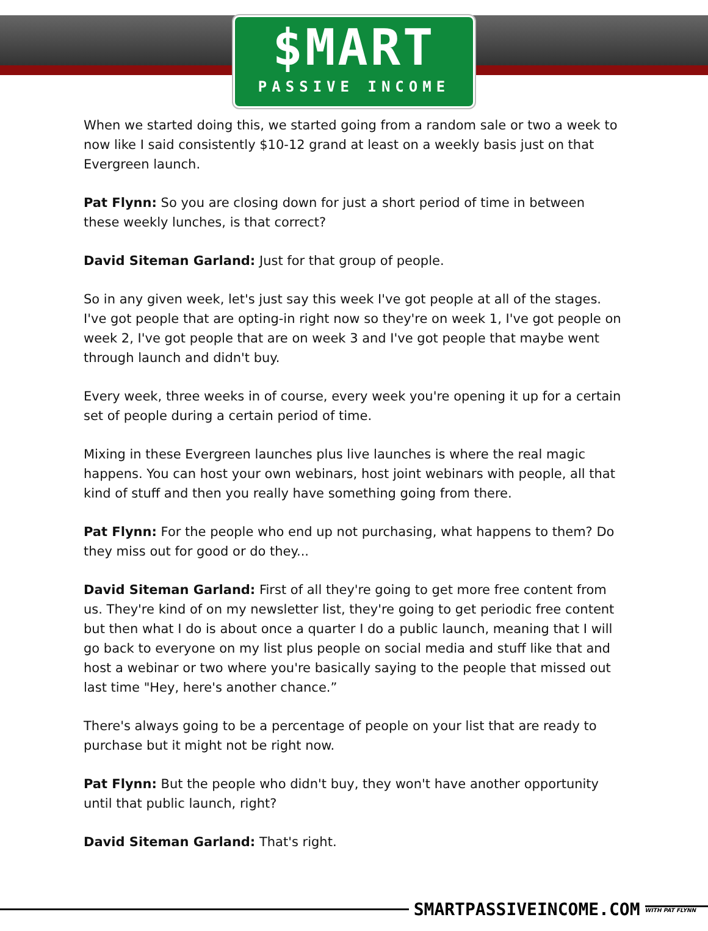$MART
PASSIVE INCOME
When we started doing this, we started going from a random sale or two a week to now like I said consistently $10-12 grand at least on a weekly basis just on that Evergreen launch.
Pat Flynn: So you are closing down for just a short period of time in between these weekly lunches, is that correct?
David Siteman Garland: Just for that group of people.
So in any given week, let's just say this week I've got people at all of the stages. I've got people that are opting-in right now so they're on week 1, I've got people on week 2, I've got people that are on week 3 and I've got people that maybe went through launch and didn't buy.
Every week, three weeks in of course, every week you're opening it up for a certain set of people during a certain period of time.
Mixing in these Evergreen launches plus live launches is where the real magic happens. You can host your own webinars, host joint webinars with people, all that kind of stuff and then you really have something going from there.
Pat Flynn: For the people who end up not purchasing, what happens to them? Do they miss out for good or do they...
David Siteman Garland: First of all they're going to get more free content from us. They're kind of on my newsletter list, they're going to get periodic free content but then what I do is about once a quarter I do a public launch, meaning that I will go back to everyone on my list plus people on social media and stuff like that and host a webinar or two where you're basically saying to the people that missed out last time "Hey, here's another chance.”
There's always going to be a percentage of people on your list that are ready to purchase but it might not be right now.
Pat Flynn: But the people who didn't buy, they won't have another opportunity until that public launch, right?
David Siteman Garland: That's right.
SMARTPASSIVEINCOME.COM
WITH PAT FLYNN